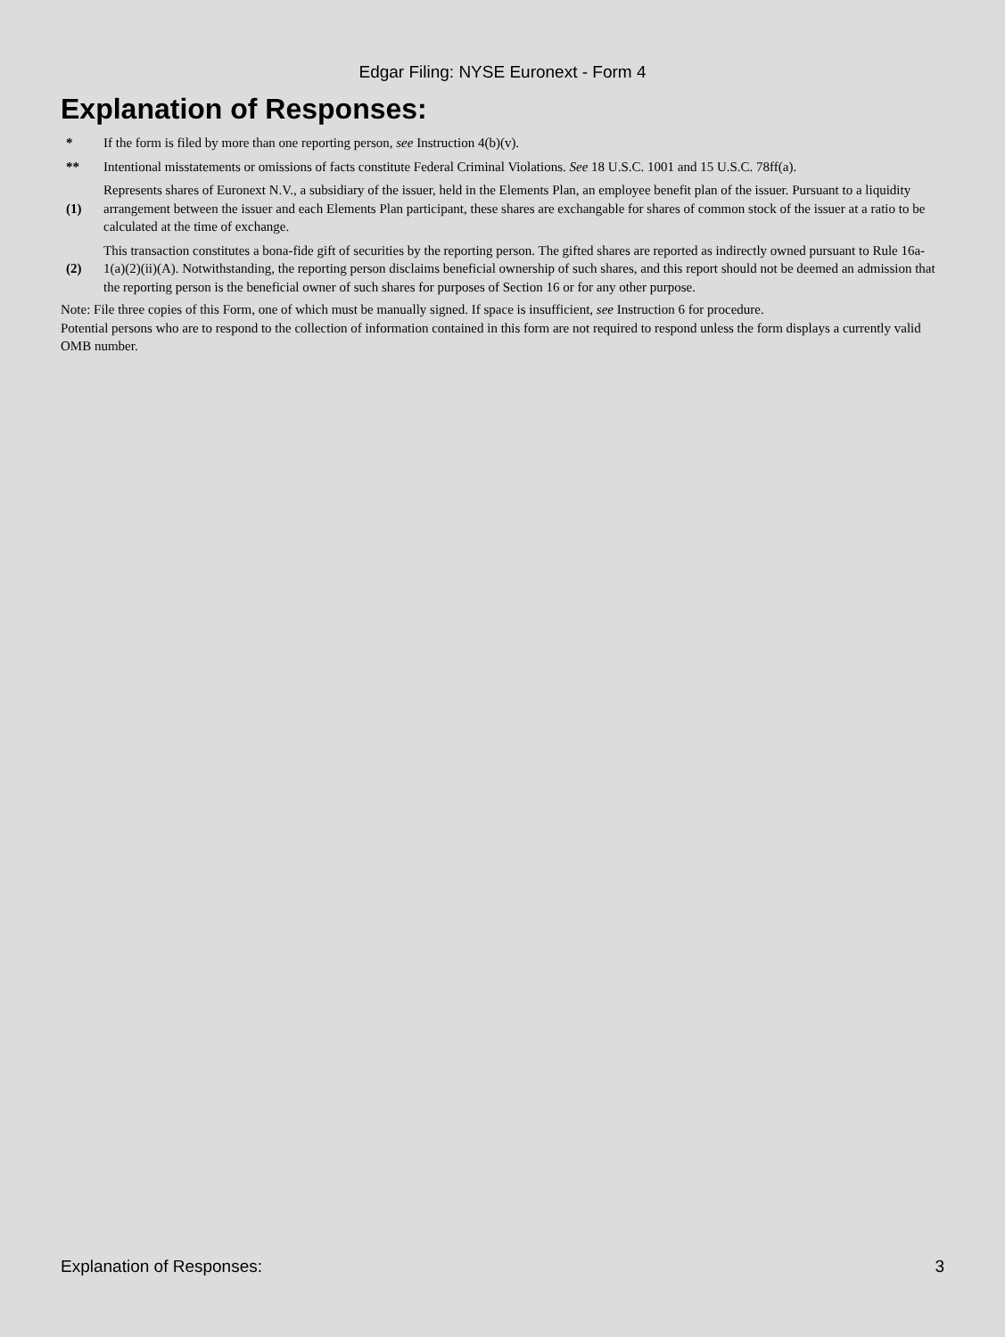Edgar Filing: NYSE Euronext - Form 4
Explanation of Responses:
| * | If the form is filed by more than one reporting person, see Instruction 4(b)(v). |
| ** | Intentional misstatements or omissions of facts constitute Federal Criminal Violations. See 18 U.S.C. 1001 and 15 U.S.C. 78ff(a). |
| (1) | Represents shares of Euronext N.V., a subsidiary of the issuer, held in the Elements Plan, an employee benefit plan of the issuer. Pursuant to a liquidity arrangement between the issuer and each Elements Plan participant, these shares are exchangable for shares of common stock of the issuer at a ratio to be calculated at the time of exchange. |
| (2) | This transaction constitutes a bona-fide gift of securities by the reporting person. The gifted shares are reported as indirectly owned pursuant to Rule 16a-1(a)(2)(ii)(A). Notwithstanding, the reporting person disclaims beneficial ownership of such shares, and this report should not be deemed an admission that the reporting person is the beneficial owner of such shares for purposes of Section 16 or for any other purpose. |
Note: File three copies of this Form, one of which must be manually signed. If space is insufficient, see Instruction 6 for procedure.
Potential persons who are to respond to the collection of information contained in this form are not required to respond unless the form displays a currently valid OMB number.
Explanation of Responses: 3